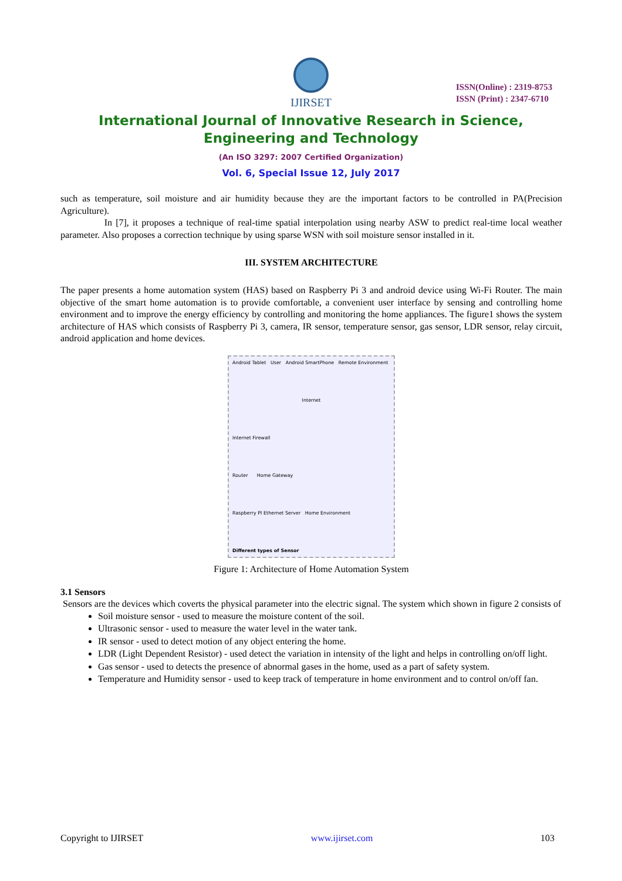IJIRSET
ISSN(Online) : 2319-8753
ISSN (Print) : 2347-6710
International Journal of Innovative Research in Science,
Engineering and Technology
(An ISO 3297: 2007 Certified Organization)
Vol. 6, Special Issue 12, July 2017
such as temperature, soil moisture and air humidity because they are the important factors to be controlled in PA(Precision Agriculture).
In [7], it proposes a technique of real-time spatial interpolation using nearby ASW to predict real-time local weather parameter. Also proposes a correction technique by using sparse WSN with soil moisture sensor installed in it.
III. SYSTEM ARCHITECTURE
The paper presents a home automation system (HAS) based on Raspberry Pi 3 and android device using Wi-Fi Router. The main objective of the smart home automation is to provide comfortable, a convenient user interface by sensing and controlling home environment and to improve the energy efficiency by controlling and monitoring the home appliances. The figure1 shows the system architecture of HAS which consists of Raspberry Pi 3, camera, IR sensor, temperature sensor, gas sensor, LDR sensor, relay circuit, android application and home devices.
Android Tablet User Android SmartPhone Remote Environment
Internet
Internet Firewall
Router Home Gateway
Raspberry PI Ethernet Server Home Environment
Different types of Sensor
Figure 1: Architecture of Home Automation System
3.1 Sensors
Sensors are the devices which coverts the physical parameter into the electric signal. The system which shown in figure 2 consists of
Soil moisture sensor - used to measure the moisture content of the soil.
Ultrasonic sensor - used to measure the water level in the water tank.
IR sensor - used to detect motion of any object entering the home.
LDR (Light Dependent Resistor) - used detect the variation in intensity of the light and helps in controlling on/off light.
Gas sensor - used to detects the presence of abnormal gases in the home, used as a part of safety system.
Temperature and Humidity sensor - used to keep track of temperature in home environment and to control on/off fan.
Copyright to IJIRSET www.ijirset.com 103